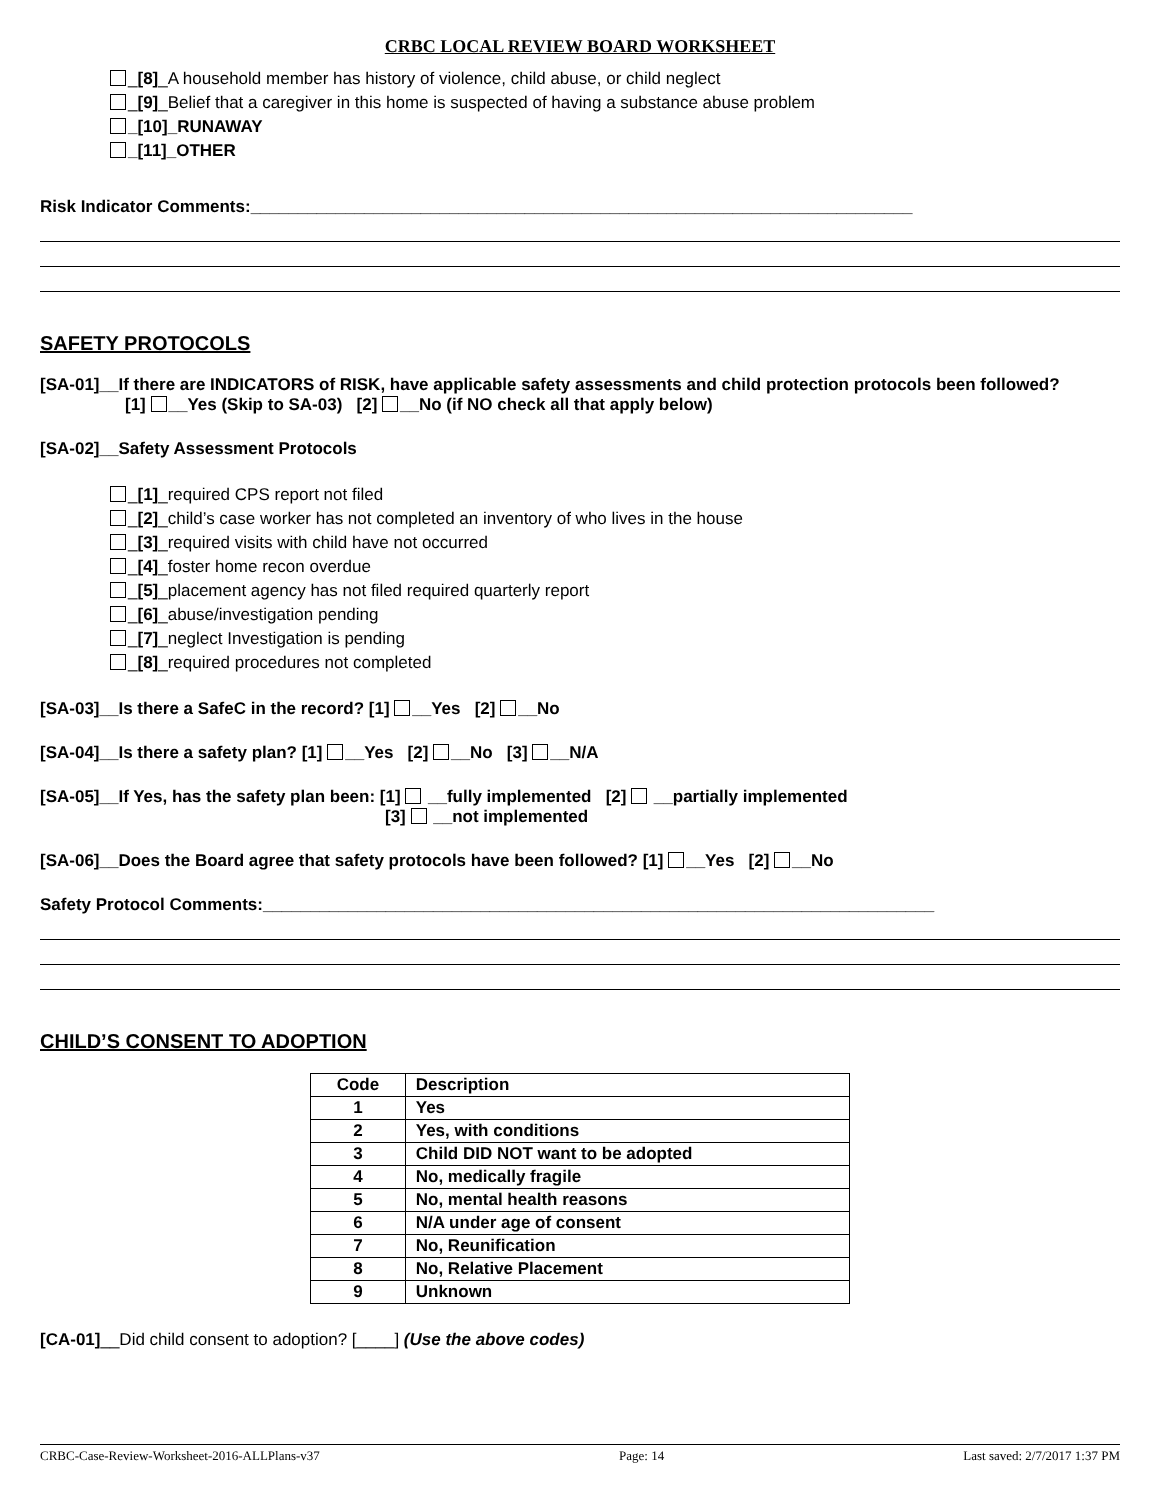CRBC LOCAL REVIEW BOARD WORKSHEET
_[8]_A household member has history of violence, child abuse, or child neglect
_[9]_Belief that a caregiver in this home is suspected of having a substance abuse problem
_[10]_RUNAWAY
_[11]_OTHER
Risk Indicator Comments:______________________________________________________________________
SAFETY PROTOCOLS
[SA-01]__If there are INDICATORS of RISK, have applicable safety assessments and child protection protocols been followed?
[1] __Yes (Skip to SA-03) [2] __No (if NO check all that apply below)
[SA-02]__Safety Assessment Protocols
_[1]_required CPS report not filed
_[2]_child’s case worker has not completed an inventory of who lives in the house
_[3]_required visits with child have not occurred
_[4]_foster home recon overdue
_[5]_placement agency has not filed required quarterly report
_[6]_abuse/investigation pending
_[7]_neglect Investigation is pending
_[8]_required procedures not completed
[SA-03]__Is there a SafeC in the record? [1] __Yes [2] __No
[SA-04]__Is there a safety plan? [1] __Yes [2] __No [3] __N/A
[SA-05]__If Yes, has the safety plan been: [1] __fully implemented [2] __partially implemented
[3] __not implemented
[SA-06]__Does the Board agree that safety protocols have been followed? [1] __Yes [2] __No
Safety Protocol Comments:_______________________________________________________________________
CHILD’S CONSENT TO ADOPTION
| Code | Description |
| --- | --- |
| 1 | Yes |
| 2 | Yes, with conditions |
| 3 | Child DID NOT want to be adopted |
| 4 | No, medically fragile |
| 5 | No, mental health reasons |
| 6 | N/A under age of consent |
| 7 | No, Reunification |
| 8 | No, Relative Placement |
| 9 | Unknown |
[CA-01]__Did child consent to adoption? [____] (Use the above codes)
CRBC-Case-Review-Worksheet-2016-ALLPlans-v37 Page: 14 Last saved: 2/7/2017 1:37 PM